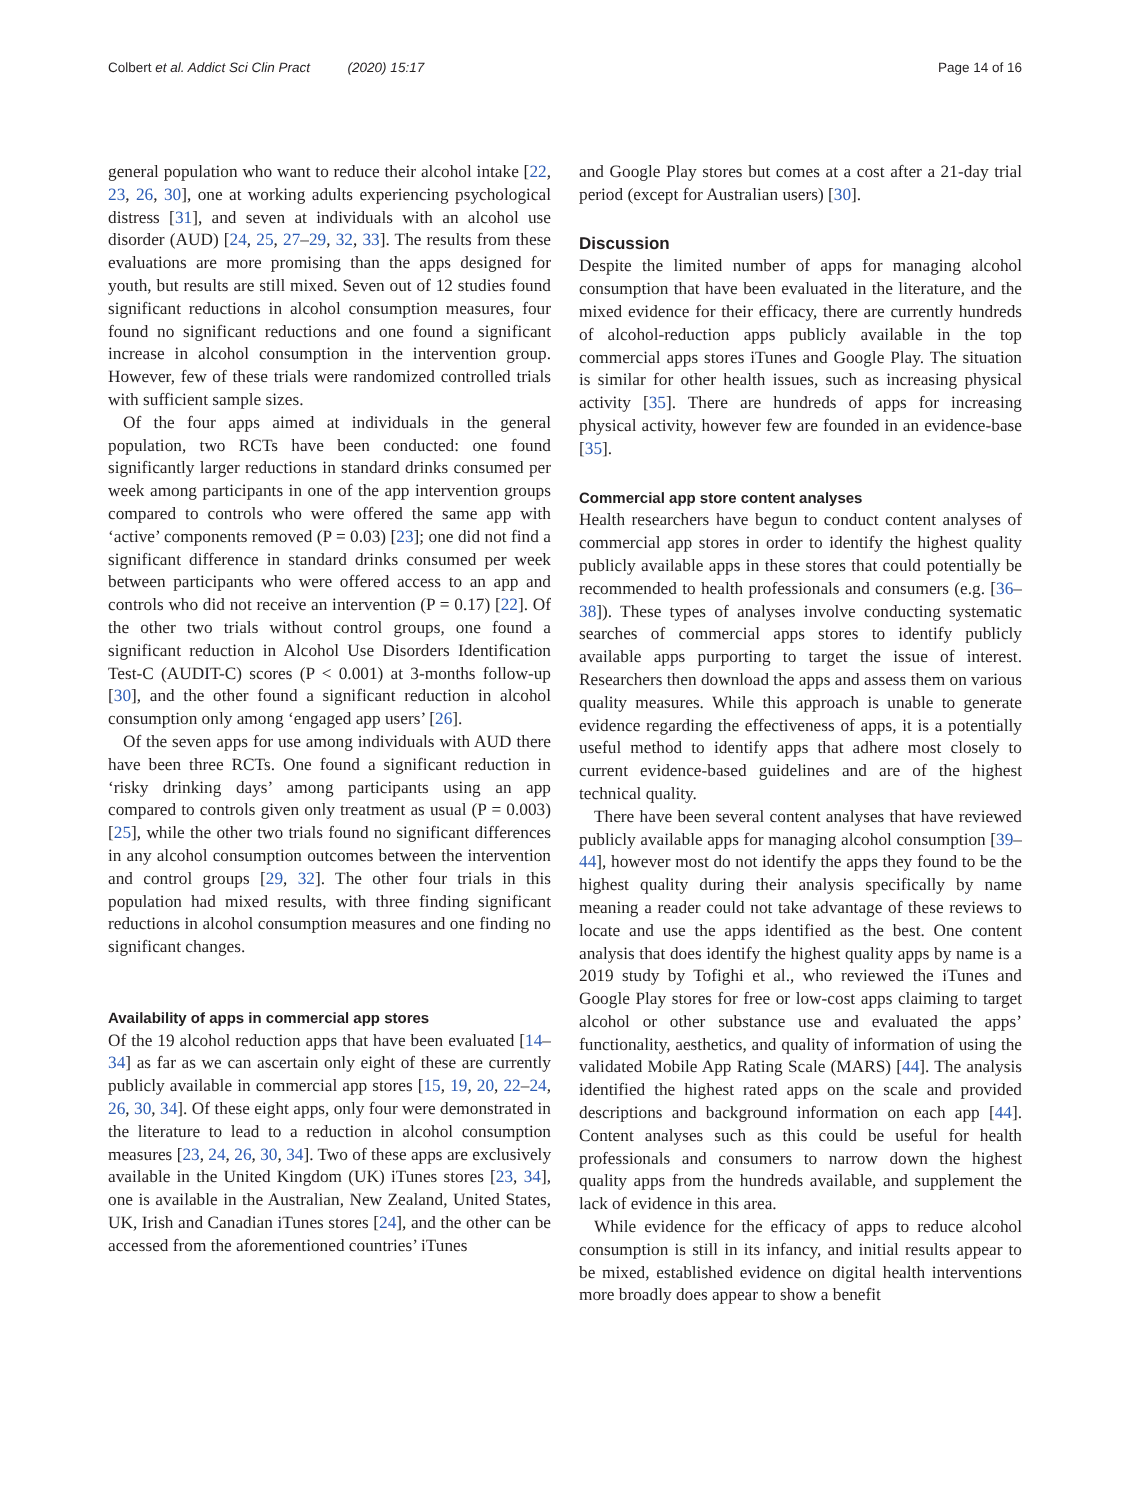Colbert et al. Addict Sci Clin Pract (2020) 15:17
Page 14 of 16
general population who want to reduce their alcohol intake [22, 23, 26, 30], one at working adults experiencing psychological distress [31], and seven at individuals with an alcohol use disorder (AUD) [24, 25, 27–29, 32, 33]. The results from these evaluations are more promising than the apps designed for youth, but results are still mixed. Seven out of 12 studies found significant reductions in alcohol consumption measures, four found no significant reductions and one found a significant increase in alcohol consumption in the intervention group. However, few of these trials were randomized controlled trials with sufficient sample sizes.
Of the four apps aimed at individuals in the general population, two RCTs have been conducted: one found significantly larger reductions in standard drinks consumed per week among participants in one of the app intervention groups compared to controls who were offered the same app with ‘active’ components removed (P = 0.03) [23]; one did not find a significant difference in standard drinks consumed per week between participants who were offered access to an app and controls who did not receive an intervention (P = 0.17) [22]. Of the other two trials without control groups, one found a significant reduction in Alcohol Use Disorders Identification Test-C (AUDIT-C) scores (P < 0.001) at 3-months follow-up [30], and the other found a significant reduction in alcohol consumption only among ‘engaged app users’ [26].
Of the seven apps for use among individuals with AUD there have been three RCTs. One found a significant reduction in ‘risky drinking days’ among participants using an app compared to controls given only treatment as usual (P = 0.003) [25], while the other two trials found no significant differences in any alcohol consumption outcomes between the intervention and control groups [29, 32]. The other four trials in this population had mixed results, with three finding significant reductions in alcohol consumption measures and one finding no significant changes.
Availability of apps in commercial app stores
Of the 19 alcohol reduction apps that have been evaluated [14–34] as far as we can ascertain only eight of these are currently publicly available in commercial app stores [15, 19, 20, 22–24, 26, 30, 34]. Of these eight apps, only four were demonstrated in the literature to lead to a reduction in alcohol consumption measures [23, 24, 26, 30, 34]. Two of these apps are exclusively available in the United Kingdom (UK) iTunes stores [23, 34], one is available in the Australian, New Zealand, United States, UK, Irish and Canadian iTunes stores [24], and the other can be accessed from the aforementioned countries’ iTunes
and Google Play stores but comes at a cost after a 21-day trial period (except for Australian users) [30].
Discussion
Despite the limited number of apps for managing alcohol consumption that have been evaluated in the literature, and the mixed evidence for their efficacy, there are currently hundreds of alcohol-reduction apps publicly available in the top commercial apps stores iTunes and Google Play. The situation is similar for other health issues, such as increasing physical activity [35]. There are hundreds of apps for increasing physical activity, however few are founded in an evidence-base [35].
Commercial app store content analyses
Health researchers have begun to conduct content analyses of commercial app stores in order to identify the highest quality publicly available apps in these stores that could potentially be recommended to health professionals and consumers (e.g. [36–38]). These types of analyses involve conducting systematic searches of commercial apps stores to identify publicly available apps purporting to target the issue of interest. Researchers then download the apps and assess them on various quality measures. While this approach is unable to generate evidence regarding the effectiveness of apps, it is a potentially useful method to identify apps that adhere most closely to current evidence-based guidelines and are of the highest technical quality.
There have been several content analyses that have reviewed publicly available apps for managing alcohol consumption [39–44], however most do not identify the apps they found to be the highest quality during their analysis specifically by name meaning a reader could not take advantage of these reviews to locate and use the apps identified as the best. One content analysis that does identify the highest quality apps by name is a 2019 study by Tofighi et al., who reviewed the iTunes and Google Play stores for free or low-cost apps claiming to target alcohol or other substance use and evaluated the apps’ functionality, aesthetics, and quality of information of using the validated Mobile App Rating Scale (MARS) [44]. The analysis identified the highest rated apps on the scale and provided descriptions and background information on each app [44]. Content analyses such as this could be useful for health professionals and consumers to narrow down the highest quality apps from the hundreds available, and supplement the lack of evidence in this area.
While evidence for the efficacy of apps to reduce alcohol consumption is still in its infancy, and initial results appear to be mixed, established evidence on digital health interventions more broadly does appear to show a benefit